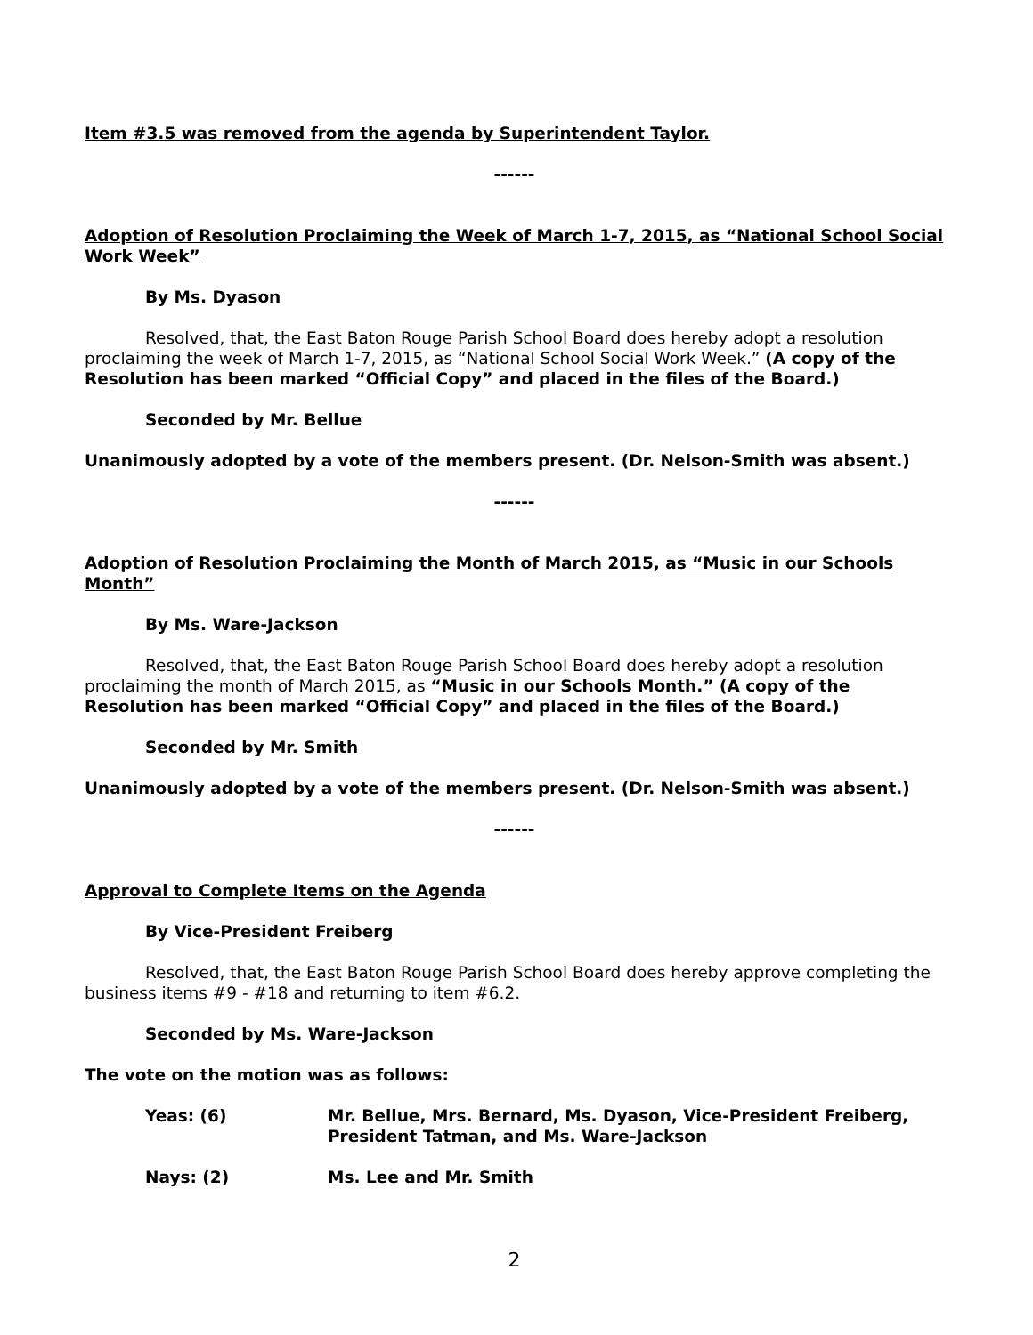Item #3.5 was removed from the agenda by Superintendent Taylor.
------
Adoption of Resolution Proclaiming the Week of March 1-7, 2015, as “National School Social Work Week”
By Ms. Dyason
Resolved, that, the East Baton Rouge Parish School Board does hereby adopt a resolution proclaiming the week of March 1-7, 2015, as “National School Social Work Week.” (A copy of the Resolution has been marked “Official Copy” and placed in the files of the Board.)
Seconded by Mr. Bellue
Unanimously adopted by a vote of the members present. (Dr. Nelson-Smith was absent.)
------
Adoption of Resolution Proclaiming the Month of March 2015, as “Music in our Schools Month”
By Ms. Ware-Jackson
Resolved, that, the East Baton Rouge Parish School Board does hereby adopt a resolution proclaiming the month of March 2015, as “Music in our Schools Month.” (A copy of the Resolution has been marked “Official Copy” and placed in the files of the Board.)
Seconded by Mr. Smith
Unanimously adopted by a vote of the members present. (Dr. Nelson-Smith was absent.)
------
Approval to Complete Items on the Agenda
By Vice-President Freiberg
Resolved, that, the East Baton Rouge Parish School Board does hereby approve completing the business items #9 - #18 and returning to item #6.2.
Seconded by Ms. Ware-Jackson
The vote on the motion was as follows:
Yeas: (6) Mr. Bellue, Mrs. Bernard, Ms. Dyason, Vice-President Freiberg, President Tatman, and Ms. Ware-Jackson
Nays: (2) Ms. Lee and Mr. Smith
2